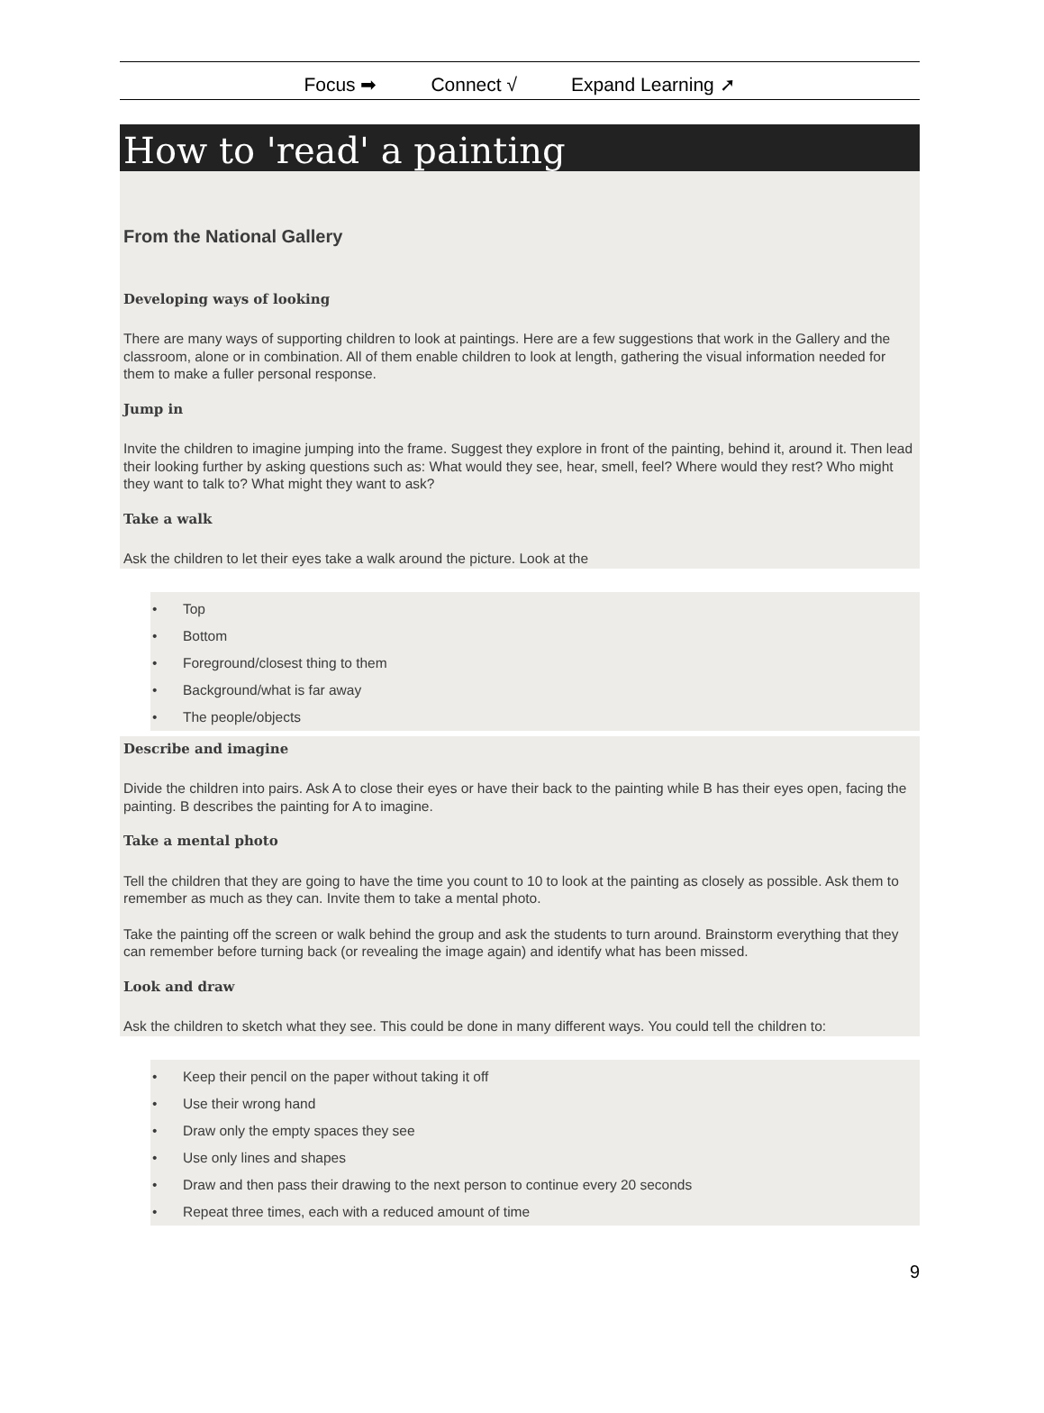Focus ➡ Connect √ Expand Learning ➚
How to 'read' a painting
From the National Gallery
Developing ways of looking
There are many ways of supporting children to look at paintings. Here are a few suggestions that work in the Gallery and the classroom, alone or in combination. All of them enable children to look at length, gathering the visual information needed for them to make a fuller personal response.
Jump in
Invite the children to imagine jumping into the frame. Suggest they explore in front of the painting, behind it, around it. Then lead their looking further by asking questions such as: What would they see, hear, smell, feel? Where would they rest? Who might they want to talk to? What might they want to ask?
Take a walk
Ask the children to let their eyes take a walk around the picture. Look at the
• Top
• Bottom
• Foreground/closest thing to them
• Background/what is far away
• The people/objects
Describe and imagine
Divide the children into pairs. Ask A to close their eyes or have their back to the painting while B has their eyes open, facing the painting. B describes the painting for A to imagine.
Take a mental photo
Tell the children that they are going to have the time you count to 10 to look at the painting as closely as possible. Ask them to remember as much as they can. Invite them to take a mental photo.
Take the painting off the screen or walk behind the group and ask the students to turn around. Brainstorm everything that they can remember before turning back (or revealing the image again) and identify what has been missed.
Look and draw
Ask the children to sketch what they see. This could be done in many different ways. You could tell the children to:
• Keep their pencil on the paper without taking it off
• Use their wrong hand
• Draw only the empty spaces they see
• Use only lines and shapes
• Draw and then pass their drawing to the next person to continue every 20 seconds
• Repeat three times, each with a reduced amount of time
9